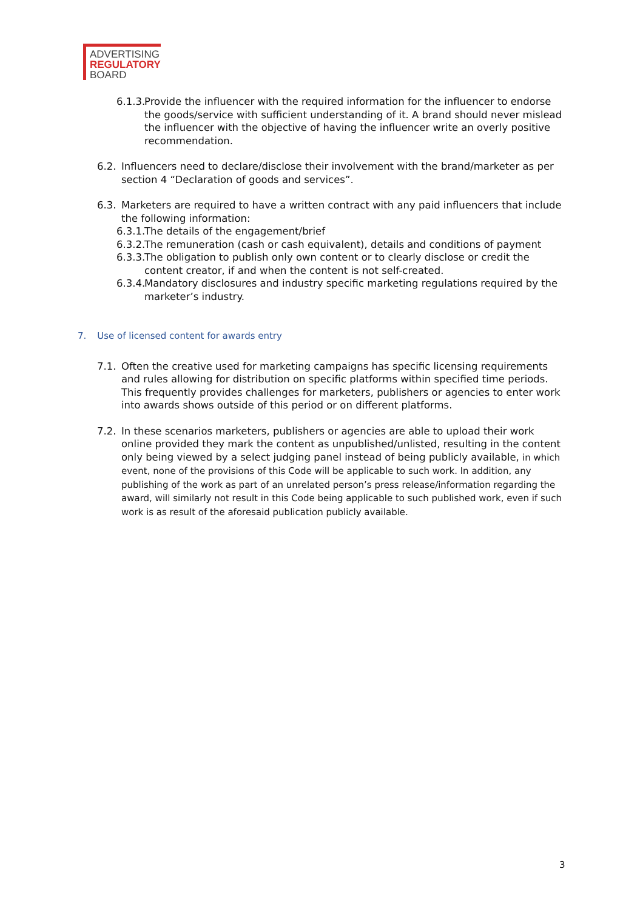ADVERTISING
REGULATORY
BOARD
6.1.3. Provide the influencer with the required information for the influencer to endorse the goods/service with sufficient understanding of it. A brand should never mislead the influencer with the objective of having the influencer write an overly positive recommendation.
6.2. Influencers need to declare/disclose their involvement with the brand/marketer as per section 4 “Declaration of goods and services”.
6.3. Marketers are required to have a written contract with any paid influencers that include the following information:
6.3.1. The details of the engagement/brief
6.3.2. The remuneration (cash or cash equivalent), details and conditions of payment
6.3.3. The obligation to publish only own content or to clearly disclose or credit the content creator, if and when the content is not self-created.
6.3.4. Mandatory disclosures and industry specific marketing regulations required by the marketer’s industry.
7. Use of licensed content for awards entry
7.1. Often the creative used for marketing campaigns has specific licensing requirements and rules allowing for distribution on specific platforms within specified time periods. This frequently provides challenges for marketers, publishers or agencies to enter work into awards shows outside of this period or on different platforms.
7.2. In these scenarios marketers, publishers or agencies are able to upload their work online provided they mark the content as unpublished/unlisted, resulting in the content only being viewed by a select judging panel instead of being publicly available, in which event, none of the provisions of this Code will be applicable to such work. In addition, any publishing of the work as part of an unrelated person’s press release/information regarding the award, will similarly not result in this Code being applicable to such published work, even if such work is as result of the aforesaid publication publicly available.
3